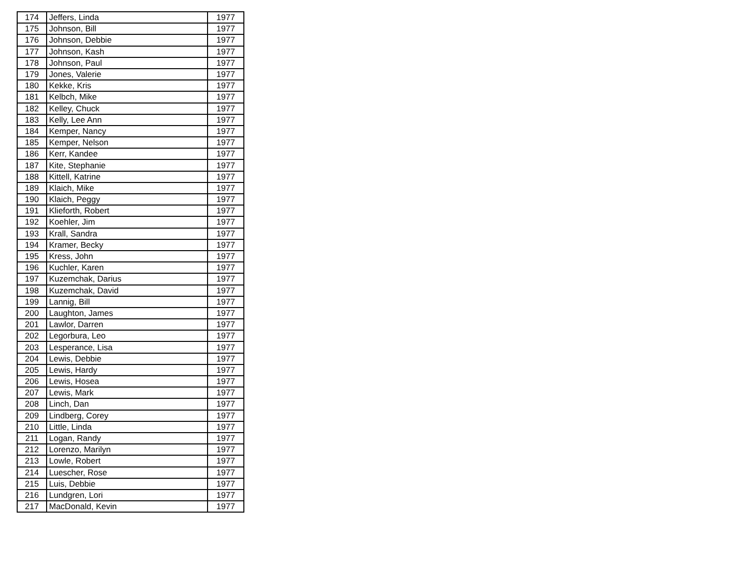| 174 | Jeffers, Linda | 1977 |
| 175 | Johnson, Bill | 1977 |
| 176 | Johnson, Debbie | 1977 |
| 177 | Johnson, Kash | 1977 |
| 178 | Johnson, Paul | 1977 |
| 179 | Jones, Valerie | 1977 |
| 180 | Kekke, Kris | 1977 |
| 181 | Kelbch, Mike | 1977 |
| 182 | Kelley, Chuck | 1977 |
| 183 | Kelly, Lee Ann | 1977 |
| 184 | Kemper, Nancy | 1977 |
| 185 | Kemper, Nelson | 1977 |
| 186 | Kerr, Kandee | 1977 |
| 187 | Kite, Stephanie | 1977 |
| 188 | Kittell, Katrine | 1977 |
| 189 | Klaich, Mike | 1977 |
| 190 | Klaich, Peggy | 1977 |
| 191 | Klieforth, Robert | 1977 |
| 192 | Koehler, Jim | 1977 |
| 193 | Krall, Sandra | 1977 |
| 194 | Kramer, Becky | 1977 |
| 195 | Kress, John | 1977 |
| 196 | Kuchler, Karen | 1977 |
| 197 | Kuzemchak, Darius | 1977 |
| 198 | Kuzemchak, David | 1977 |
| 199 | Lannig, Bill | 1977 |
| 200 | Laughton, James | 1977 |
| 201 | Lawlor, Darren | 1977 |
| 202 | Legorbura, Leo | 1977 |
| 203 | Lesperance, Lisa | 1977 |
| 204 | Lewis, Debbie | 1977 |
| 205 | Lewis, Hardy | 1977 |
| 206 | Lewis, Hosea | 1977 |
| 207 | Lewis, Mark | 1977 |
| 208 | Linch, Dan | 1977 |
| 209 | Lindberg, Corey | 1977 |
| 210 | Little, Linda | 1977 |
| 211 | Logan, Randy | 1977 |
| 212 | Lorenzo, Marilyn | 1977 |
| 213 | Lowle, Robert | 1977 |
| 214 | Luescher, Rose | 1977 |
| 215 | Luis, Debbie | 1977 |
| 216 | Lundgren, Lori | 1977 |
| 217 | MacDonald, Kevin | 1977 |